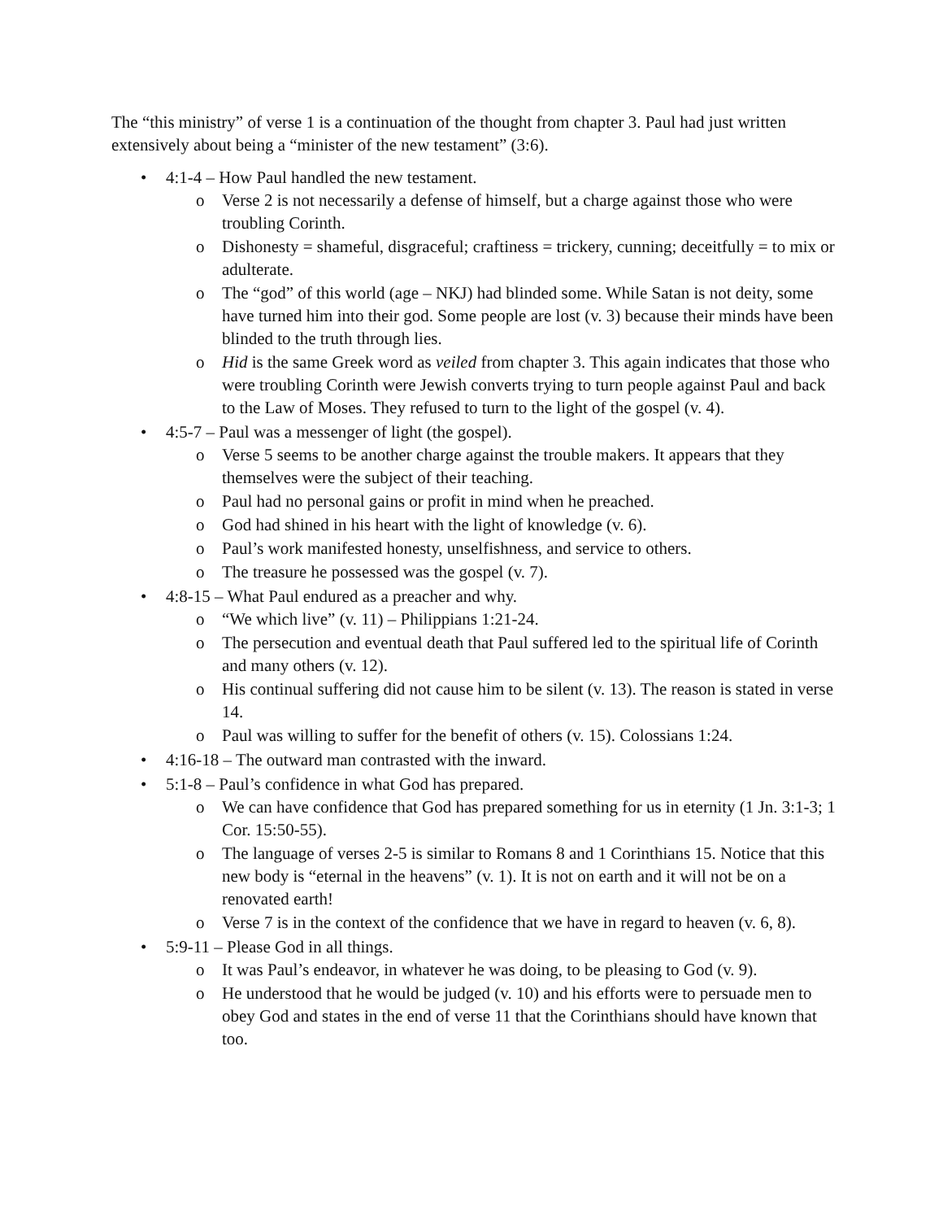The “this ministry” of verse 1 is a continuation of the thought from chapter 3. Paul had just written extensively about being a “minister of the new testament” (3:6).
• 4:1-4 – How Paul handled the new testament.
o Verse 2 is not necessarily a defense of himself, but a charge against those who were troubling Corinth.
o Dishonesty = shameful, disgraceful; craftiness = trickery, cunning; deceitfully = to mix or adulterate.
o The “god” of this world (age – NKJ) had blinded some. While Satan is not deity, some have turned him into their god. Some people are lost (v. 3) because their minds have been blinded to the truth through lies.
o Hid is the same Greek word as veiled from chapter 3. This again indicates that those who were troubling Corinth were Jewish converts trying to turn people against Paul and back to the Law of Moses. They refused to turn to the light of the gospel (v. 4).
• 4:5-7 – Paul was a messenger of light (the gospel).
o Verse 5 seems to be another charge against the trouble makers. It appears that they themselves were the subject of their teaching.
o Paul had no personal gains or profit in mind when he preached.
o God had shined in his heart with the light of knowledge (v. 6).
o Paul’s work manifested honesty, unselfishness, and service to others.
o The treasure he possessed was the gospel (v. 7).
• 4:8-15 – What Paul endured as a preacher and why.
o “We which live” (v. 11) – Philippians 1:21-24.
o The persecution and eventual death that Paul suffered led to the spiritual life of Corinth and many others (v. 12).
o His continual suffering did not cause him to be silent (v. 13). The reason is stated in verse 14.
o Paul was willing to suffer for the benefit of others (v. 15). Colossians 1:24.
• 4:16-18 – The outward man contrasted with the inward.
• 5:1-8 – Paul’s confidence in what God has prepared.
o We can have confidence that God has prepared something for us in eternity (1 Jn. 3:1-3; 1 Cor. 15:50-55).
o The language of verses 2-5 is similar to Romans 8 and 1 Corinthians 15. Notice that this new body is “eternal in the heavens” (v. 1). It is not on earth and it will not be on a renovated earth!
o Verse 7 is in the context of the confidence that we have in regard to heaven (v. 6, 8).
• 5:9-11 – Please God in all things.
o It was Paul’s endeavor, in whatever he was doing, to be pleasing to God (v. 9).
o He understood that he would be judged (v. 10) and his efforts were to persuade men to obey God and states in the end of verse 11 that the Corinthians should have known that too.